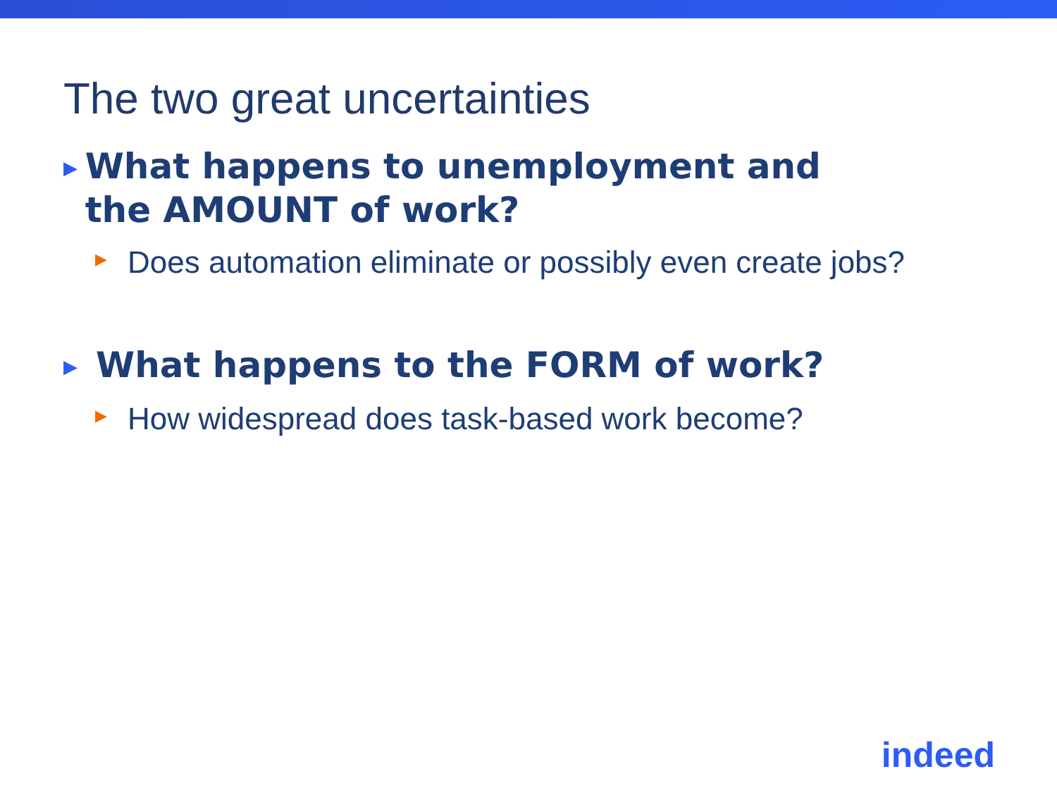The two great uncertainties
▶ What happens to unemployment and the AMOUNT of work?
▶ Does automation eliminate or possibly even create jobs?
▶ What happens to the FORM of work?
▶ How widespread does task-based work become?
indeed